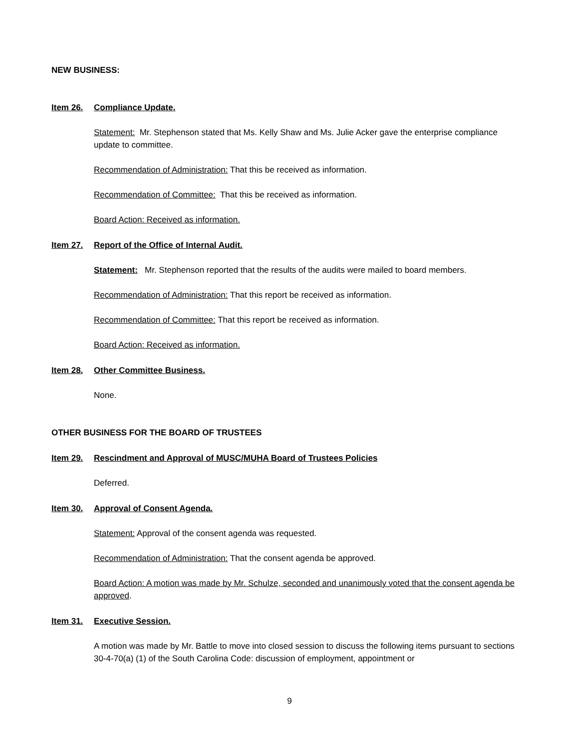NEW BUSINESS:
Item 26. Compliance Update.
Statement: Mr. Stephenson stated that Ms. Kelly Shaw and Ms. Julie Acker gave the enterprise compliance update to committee.
Recommendation of Administration: That this be received as information.
Recommendation of Committee: That this be received as information.
Board Action: Received as information.
Item 27. Report of the Office of Internal Audit.
Statement: Mr. Stephenson reported that the results of the audits were mailed to board members.
Recommendation of Administration: That this report be received as information.
Recommendation of Committee: That this report be received as information.
Board Action: Received as information.
Item 28. Other Committee Business.
None.
OTHER BUSINESS FOR THE BOARD OF TRUSTEES
Item 29. Rescindment and Approval of MUSC/MUHA Board of Trustees Policies
Deferred.
Item 30. Approval of Consent Agenda.
Statement: Approval of the consent agenda was requested.
Recommendation of Administration: That the consent agenda be approved.
Board Action: A motion was made by Mr. Schulze, seconded and unanimously voted that the consent agenda be approved.
Item 31. Executive Session.
A motion was made by Mr. Battle to move into closed session to discuss the following items pursuant to sections 30-4-70(a) (1) of the South Carolina Code: discussion of employment, appointment or
9